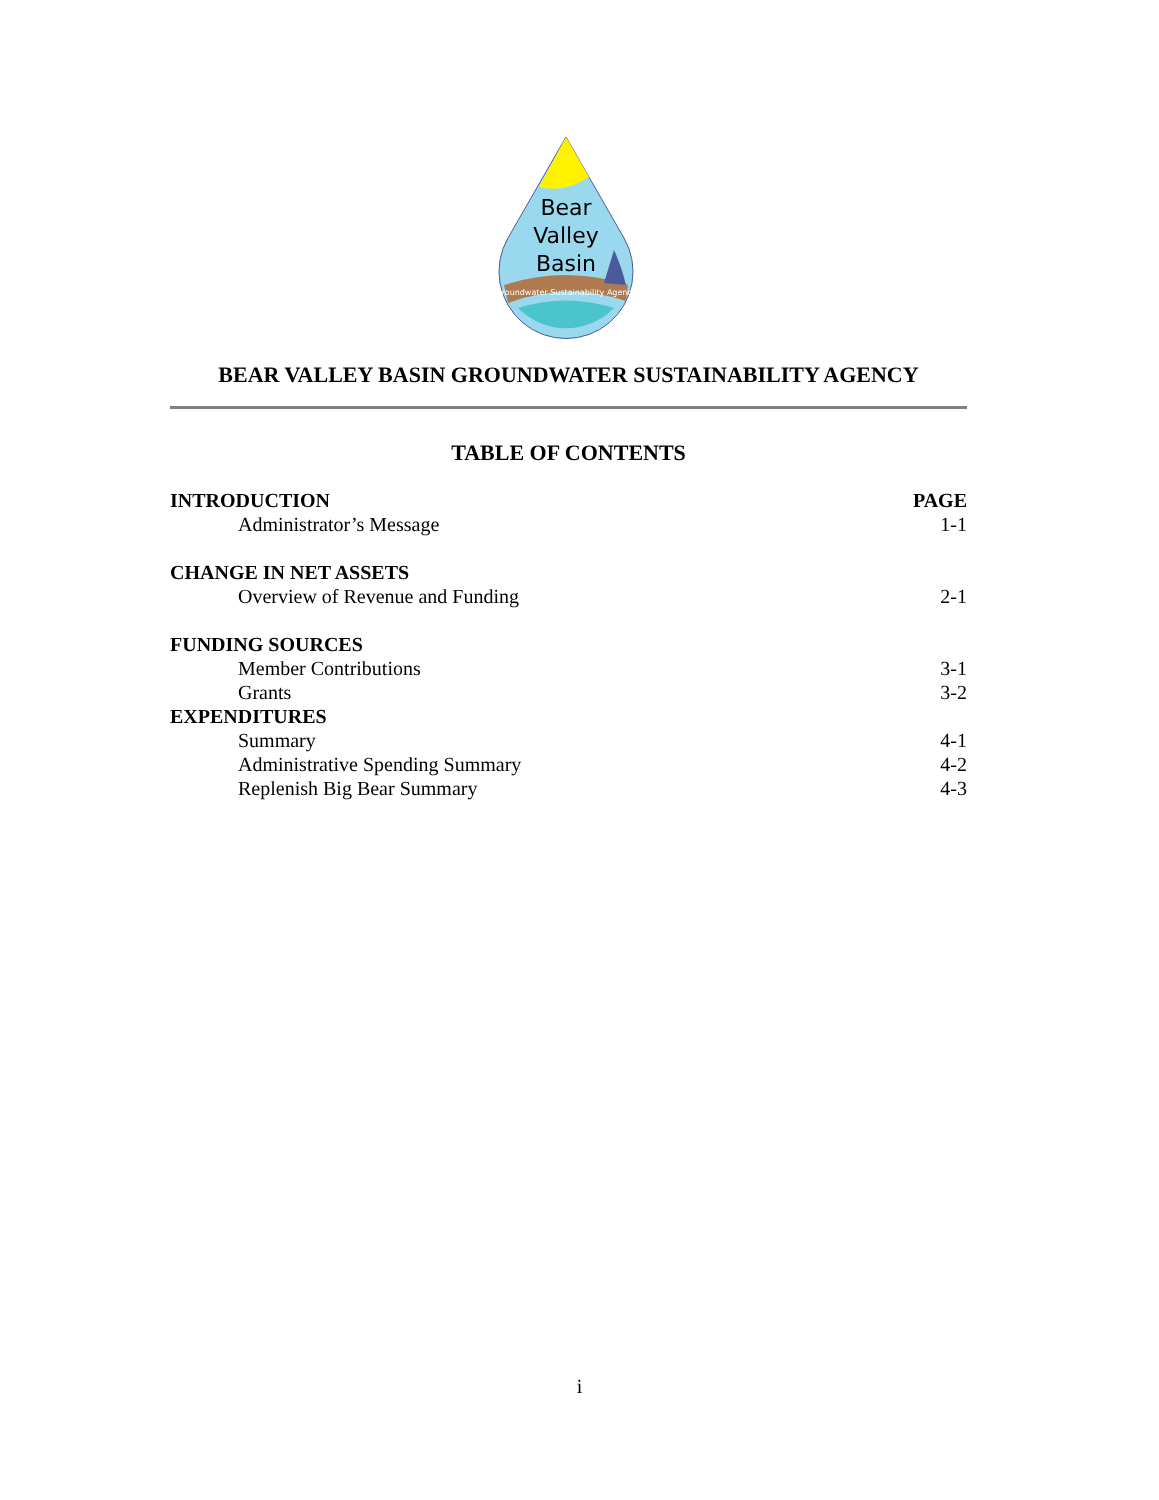Bear
Valley
Basin
Groundwater Sustainability Agency
BEAR VALLEY BASIN GROUNDWATER SUSTAINABILITY AGENCY
TABLE OF CONTENTS
INTRODUCTION PAGE
Administrator’s Message 1-1
CHANGE IN NET ASSETS
Overview of Revenue and Funding 2-1
FUNDING SOURCES
Member Contributions 3-1
Grants 3-2
EXPENDITURES
Summary 4-1
Administrative Spending Summary 4-2
Replenish Big Bear Summary 4-3
i